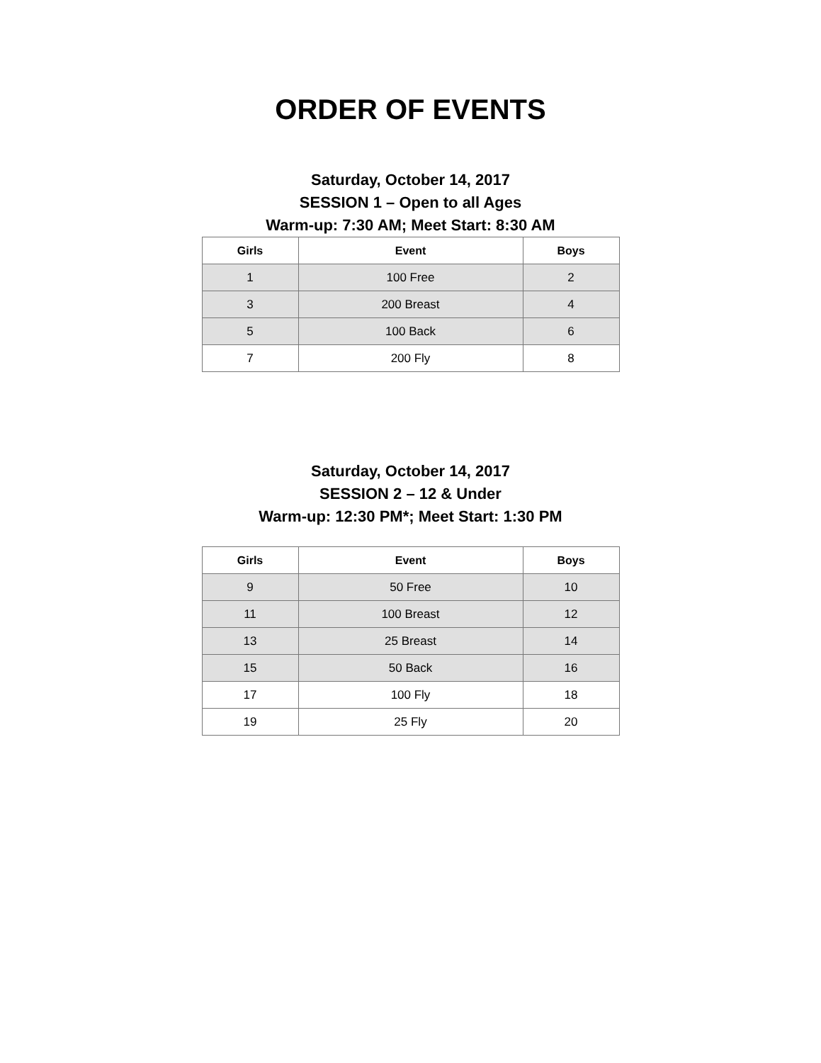ORDER OF EVENTS
Saturday, October 14, 2017
SESSION 1 – Open to all Ages
Warm-up: 7:30 AM; Meet Start: 8:30 AM
| Girls | Event | Boys |
| --- | --- | --- |
| 1 | 100 Free | 2 |
| 3 | 200 Breast | 4 |
| 5 | 100 Back | 6 |
| 7 | 200 Fly | 8 |
Saturday, October 14, 2017
SESSION 2 – 12 & Under
Warm-up: 12:30 PM*; Meet Start: 1:30 PM
| Girls | Event | Boys |
| --- | --- | --- |
| 9 | 50 Free | 10 |
| 11 | 100 Breast | 12 |
| 13 | 25 Breast | 14 |
| 15 | 50 Back | 16 |
| 17 | 100 Fly | 18 |
| 19 | 25 Fly | 20 |